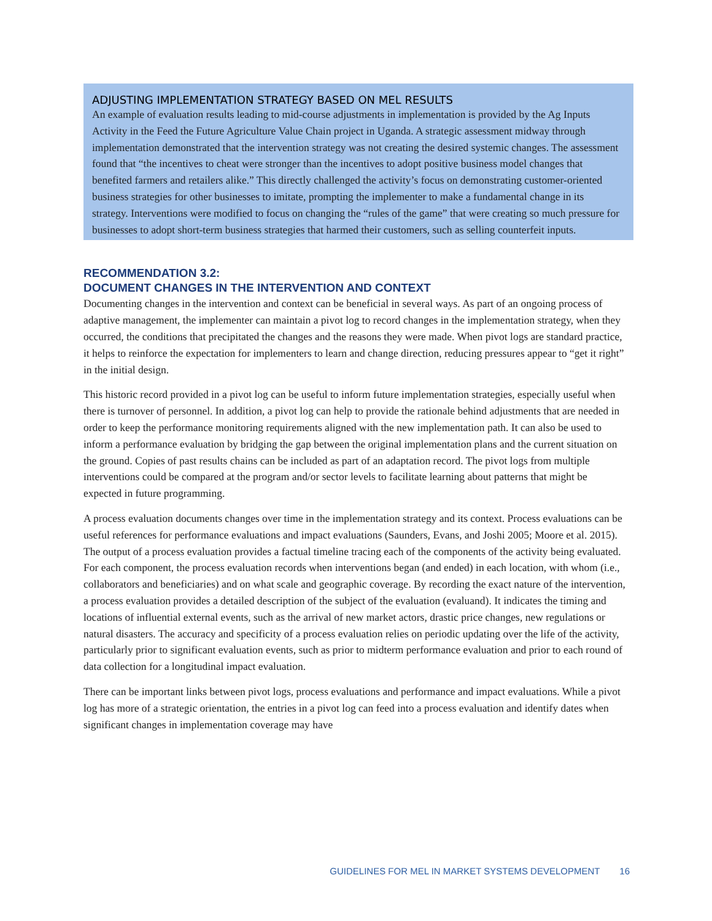ADJUSTING IMPLEMENTATION STRATEGY BASED ON MEL RESULTS
An example of evaluation results leading to mid-course adjustments in implementation is provided by the Ag Inputs Activity in the Feed the Future Agriculture Value Chain project in Uganda. A strategic assessment midway through implementation demonstrated that the intervention strategy was not creating the desired systemic changes. The assessment found that “the incentives to cheat were stronger than the incentives to adopt positive business model changes that benefited farmers and retailers alike.” This directly challenged the activity’s focus on demonstrating customer-oriented business strategies for other businesses to imitate, prompting the implementer to make a fundamental change in its strategy. Interventions were modified to focus on changing the “rules of the game” that were creating so much pressure for businesses to adopt short-term business strategies that harmed their customers, such as selling counterfeit inputs.
RECOMMENDATION 3.2:
DOCUMENT CHANGES IN THE INTERVENTION AND CONTEXT
Documenting changes in the intervention and context can be beneficial in several ways. As part of an ongoing process of adaptive management, the implementer can maintain a pivot log to record changes in the implementation strategy, when they occurred, the conditions that precipitated the changes and the reasons they were made. When pivot logs are standard practice, it helps to reinforce the expectation for implementers to learn and change direction, reducing pressures appear to “get it right” in the initial design.
This historic record provided in a pivot log can be useful to inform future implementation strategies, especially useful when there is turnover of personnel. In addition, a pivot log can help to provide the rationale behind adjustments that are needed in order to keep the performance monitoring requirements aligned with the new implementation path. It can also be used to inform a performance evaluation by bridging the gap between the original implementation plans and the current situation on the ground. Copies of past results chains can be included as part of an adaptation record. The pivot logs from multiple interventions could be compared at the program and/or sector levels to facilitate learning about patterns that might be expected in future programming.
A process evaluation documents changes over time in the implementation strategy and its context. Process evaluations can be useful references for performance evaluations and impact evaluations (Saunders, Evans, and Joshi 2005; Moore et al. 2015). The output of a process evaluation provides a factual timeline tracing each of the components of the activity being evaluated. For each component, the process evaluation records when interventions began (and ended) in each location, with whom (i.e., collaborators and beneficiaries) and on what scale and geographic coverage. By recording the exact nature of the intervention, a process evaluation provides a detailed description of the subject of the evaluation (evaluand). It indicates the timing and locations of influential external events, such as the arrival of new market actors, drastic price changes, new regulations or natural disasters. The accuracy and specificity of a process evaluation relies on periodic updating over the life of the activity, particularly prior to significant evaluation events, such as prior to midterm performance evaluation and prior to each round of data collection for a longitudinal impact evaluation.
There can be important links between pivot logs, process evaluations and performance and impact evaluations. While a pivot log has more of a strategic orientation, the entries in a pivot log can feed into a process evaluation and identify dates when significant changes in implementation coverage may have
GUIDELINES FOR MEL IN MARKET SYSTEMS DEVELOPMENT 16